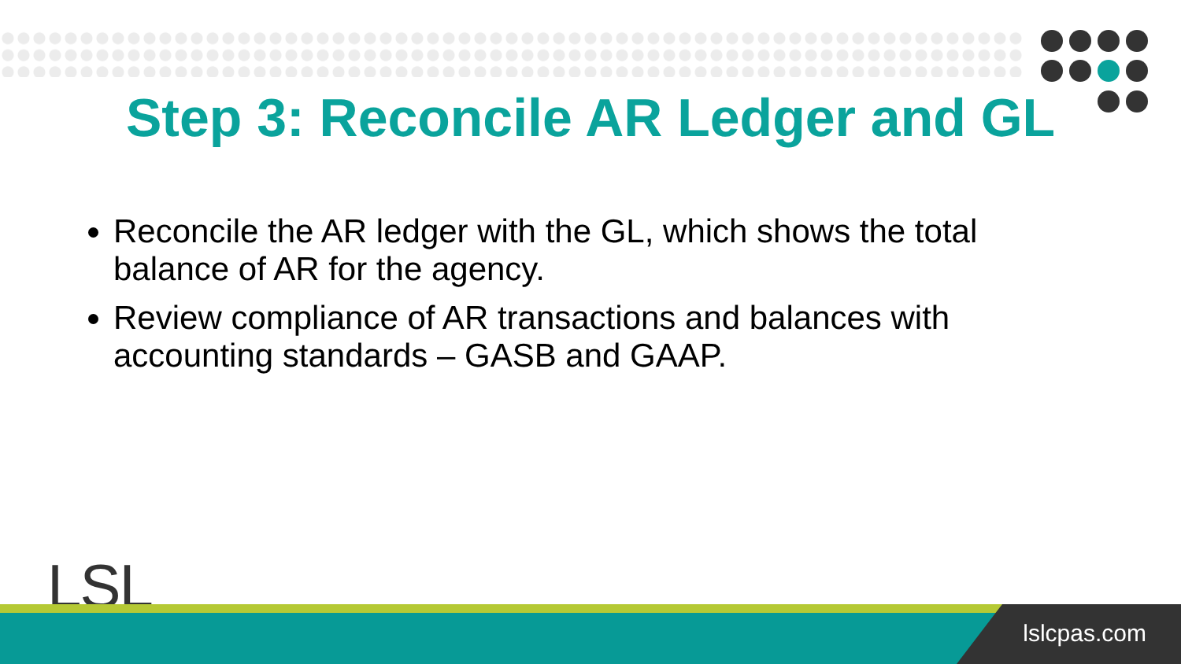Step 3: Reconcile AR Ledger and GL
Reconcile the AR ledger with the GL, which shows the total balance of AR for the agency.
Review compliance of AR transactions and balances with accounting standards – GASB and GAAP.
LSL
lslcpas.com